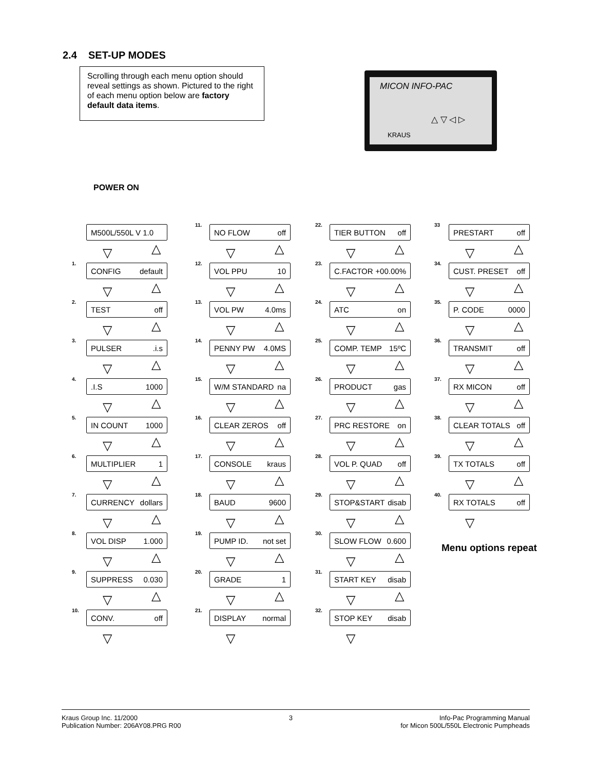2.4 SET-UP MODES
Scrolling through each menu option should reveal settings as shown. Pictured to the right of each menu option below are factory default data items.
MICON INFO-PAC
KRAUS
△ ▽ ◁ ▷
POWER ON
M500L/550L V 1.0
▽ △
1. CONFIG default
▽ △
2. TEST off
▽ △
3. PULSER.i.s
▽ △
4. .I.S 1000
▽ △
5. IN COUNT 1000
▽ △
6. MULTIPLIER 1
▽ △
7. CURRENCY dollars
▽ △
8. VOL DISP 1.000
▽ △
9. SUPPRESS 0.030
▽ △
10. CONV. off
▽
11. NO FLOW off
▽ △
12. VOL PPU 10
▽ △
13. VOL PW 4.0ms
▽ △
14. PENNY PW 4.0MS
▽ △
15. W/M STANDARD na
▽ △
16. CLEAR ZEROS off
▽ △
17. CONSOLE kraus
▽ △
18. BAUD 9600
▽ △
19. PUMP ID. not set
▽ △
20. GRADE 1
▽ △
21. DISPLAY normal
▽
22. TIER BUTTON off
▽ △
23. C.FACTOR +00.00%
▽ △
24. ATC on
▽ △
25. COMP. TEMP 15ºC
▽ △
26. PRODUCT gas
▽ △
27. PRC RESTORE on
▽ △
28. VOL P. QUAD off
▽ △
29. STOP&START disab
▽ △
30. SLOW FLOW 0.600
▽ △
31. START KEY disab
▽ △
32. STOP KEY disab
▽
33 PRESTART off
▽ △
34. CUST. PRESET off
▽ △
35. P. CODE 0000
▽ △
36. TRANSMIT off
▽ △
37. RX MICON off
▽ △
38. CLEAR TOTALS off
▽ △
39. TX TOTALS off
▽ △
40. RX TOTALS off
▽
Menu options repeat
Kraus Group Inc. 11/2000
Publication Number: 206AY08.PRG R00
3 Info-Pac Programming Manual
for Micon 500L/550L Electronic Pumpheads